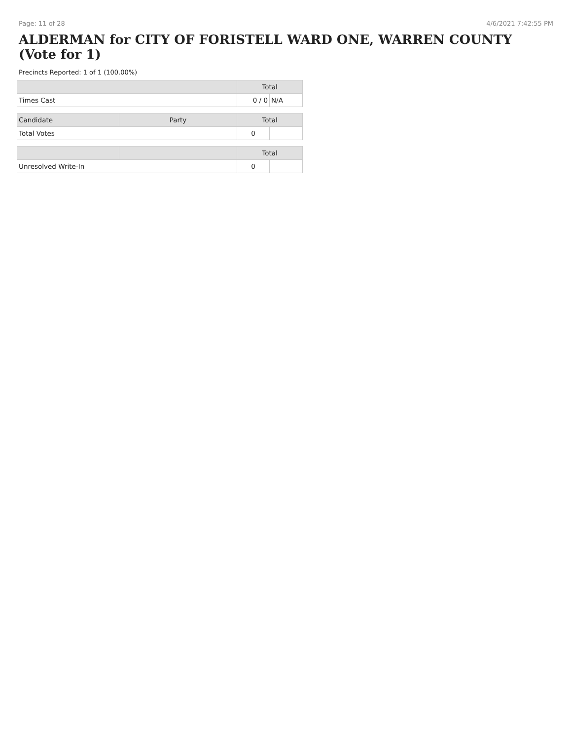Page: 11 of 28 4/6/2021 7:42:55 PM
ALDERMAN for CITY OF FORISTELL WARD ONE, WARREN COUNTY (Vote for 1)
Precincts Reported: 1 of 1 (100.00%)
| | | Total | |
| --- | --- | --- | --- |
| Times Cast | | 0 / 0 | N/A |
| Candidate | Party | Total | |
| Total Votes | | 0 | |
| | | Total | |
| Unresolved Write-In | | 0 | |